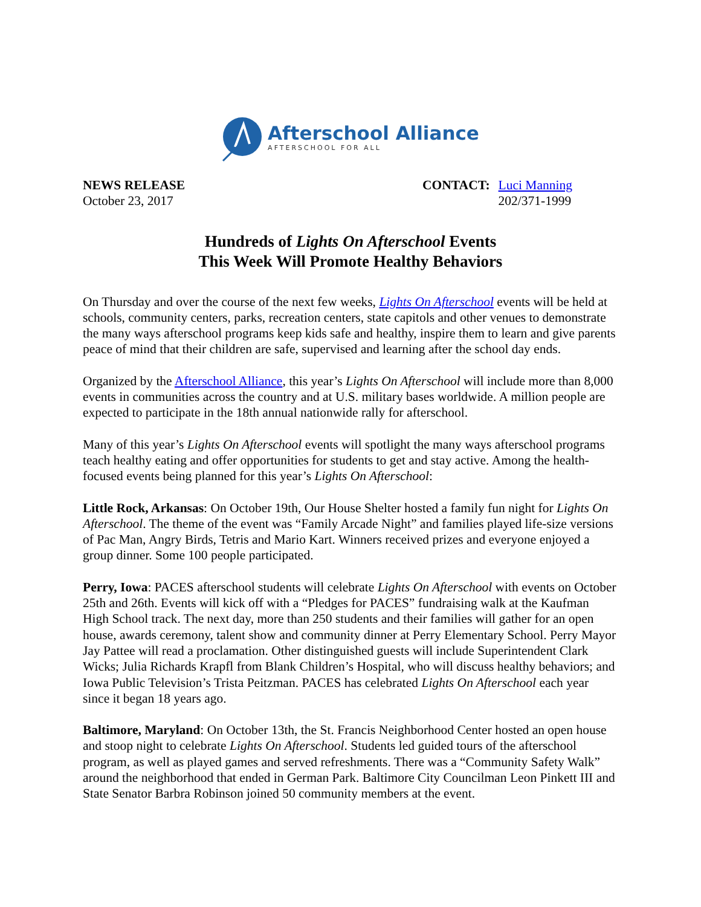Afterschool Alliance
AFTERSCHOOL FOR ALL
NEWS RELEASE
October 23, 2017
CONTACT: Luci Manning
202/371-1999
Hundreds of Lights On Afterschool Events
This Week Will Promote Healthy Behaviors
On Thursday and over the course of the next few weeks, Lights On Afterschool events will be held at schools, community centers, parks, recreation centers, state capitols and other venues to demonstrate the many ways afterschool programs keep kids safe and healthy, inspire them to learn and give parents peace of mind that their children are safe, supervised and learning after the school day ends.
Organized by the Afterschool Alliance, this year’s Lights On Afterschool will include more than 8,000 events in communities across the country and at U.S. military bases worldwide. A million people are expected to participate in the 18th annual nationwide rally for afterschool.
Many of this year’s Lights On Afterschool events will spotlight the many ways afterschool programs teach healthy eating and offer opportunities for students to get and stay active. Among the health-focused events being planned for this year’s Lights On Afterschool:
Little Rock, Arkansas: On October 19th, Our House Shelter hosted a family fun night for Lights On Afterschool. The theme of the event was “Family Arcade Night” and families played life-size versions of Pac Man, Angry Birds, Tetris and Mario Kart. Winners received prizes and everyone enjoyed a group dinner. Some 100 people participated.
Perry, Iowa: PACES afterschool students will celebrate Lights On Afterschool with events on October 25th and 26th. Events will kick off with a “Pledges for PACES” fundraising walk at the Kaufman High School track. The next day, more than 250 students and their families will gather for an open house, awards ceremony, talent show and community dinner at Perry Elementary School. Perry Mayor Jay Pattee will read a proclamation. Other distinguished guests will include Superintendent Clark Wicks; Julia Richards Krapfl from Blank Children’s Hospital, who will discuss healthy behaviors; and Iowa Public Television’s Trista Peitzman. PACES has celebrated Lights On Afterschool each year since it began 18 years ago.
Baltimore, Maryland: On October 13th, the St. Francis Neighborhood Center hosted an open house and stoop night to celebrate Lights On Afterschool. Students led guided tours of the afterschool program, as well as played games and served refreshments. There was a “Community Safety Walk” around the neighborhood that ended in German Park. Baltimore City Councilman Leon Pinkett III and State Senator Barbra Robinson joined 50 community members at the event.